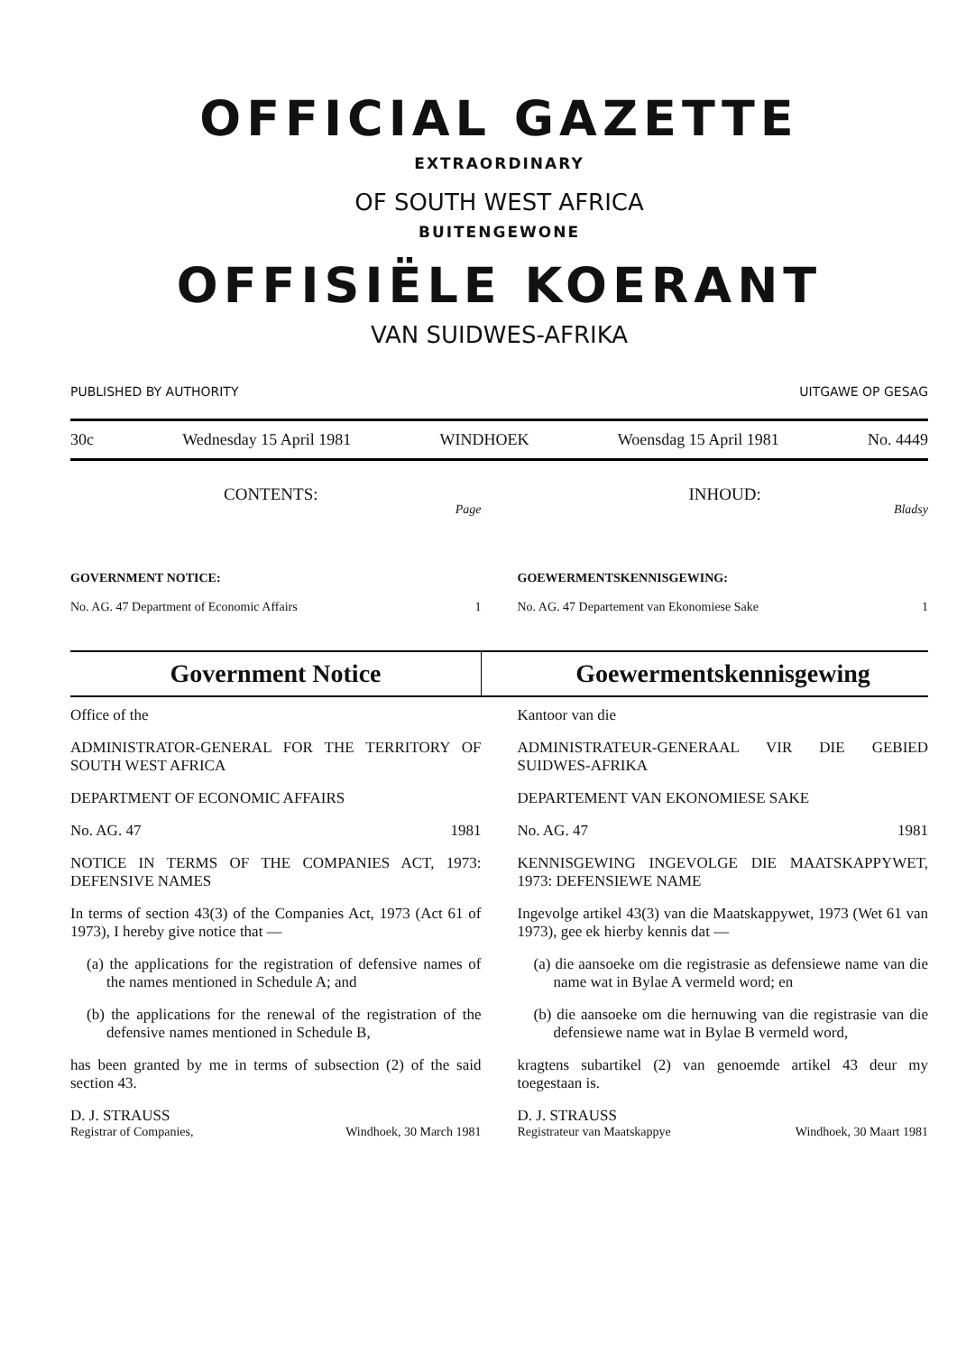OFFICIAL GAZETTE
EXTRAORDINARY
OF SOUTH WEST AFRICA
BUITENGEWONE
OFFISIËLE KOERANT
VAN SUIDWES-AFRIKA
PUBLISHED BY AUTHORITY UITGAWE OP GESAG
30c Wednesday 15 April 1981 WINDHOEK Woensdag 15 April 1981 No. 4449
CONTENTS: Page
GOVERNMENT NOTICE:
No. AG. 47 Department of Economic Affairs 1
INHOUD: Bladsy
GOEWERMENTSKENNISGEWING:
No. AG. 47 Departement van Ekonomiese Sake 1
Government Notice Goewermentskennisgewing
Office of the
ADMINISTRATOR-GENERAL FOR THE TERRITORY OF SOUTH WEST AFRICA
DEPARTMENT OF ECONOMIC AFFAIRS
No. AG. 47 1981
NOTICE IN TERMS OF THE COMPANIES ACT, 1973: DEFENSIVE NAMES
In terms of section 43(3) of the Companies Act, 1973 (Act 61 of 1973), I hereby give notice that —
(a) the applications for the registration of defensive names of the names mentioned in Schedule A; and
(b) the applications for the renewal of the registration of the defensive names mentioned in Schedule B,
has been granted by me in terms of subsection (2) of the said section 43.
D. J. STRAUSS
Registrar of Companies, Windhoek, 30 March 1981
Kantoor van die
ADMINISTRATEUR-GENERAAL VIR DIE GEBIED SUIDWES-AFRIKA
DEPARTEMENT VAN EKONOMIESE SAKE
No. AG. 47 1981
KENNISGEWING INGEVOLGE DIE MAATSKAPPYWET, 1973: DEFENSIEWE NAME
Ingevolge artikel 43(3) van die Maatskappywet, 1973 (Wet 61 van 1973), gee ek hierby kennis dat —
(a) die aansoeke om die registrasie as defensiewe name van die name wat in Bylae A vermeld word; en
(b) die aansoeke om die hernuwing van die registrasie van die defensiewe name wat in Bylae B vermeld word,
kragtens subartikel (2) van genoemde artikel 43 deur my toegestaan is.
D. J. STRAUSS
Registrateur van Maatskappye Windhoek, 30 Maart 1981